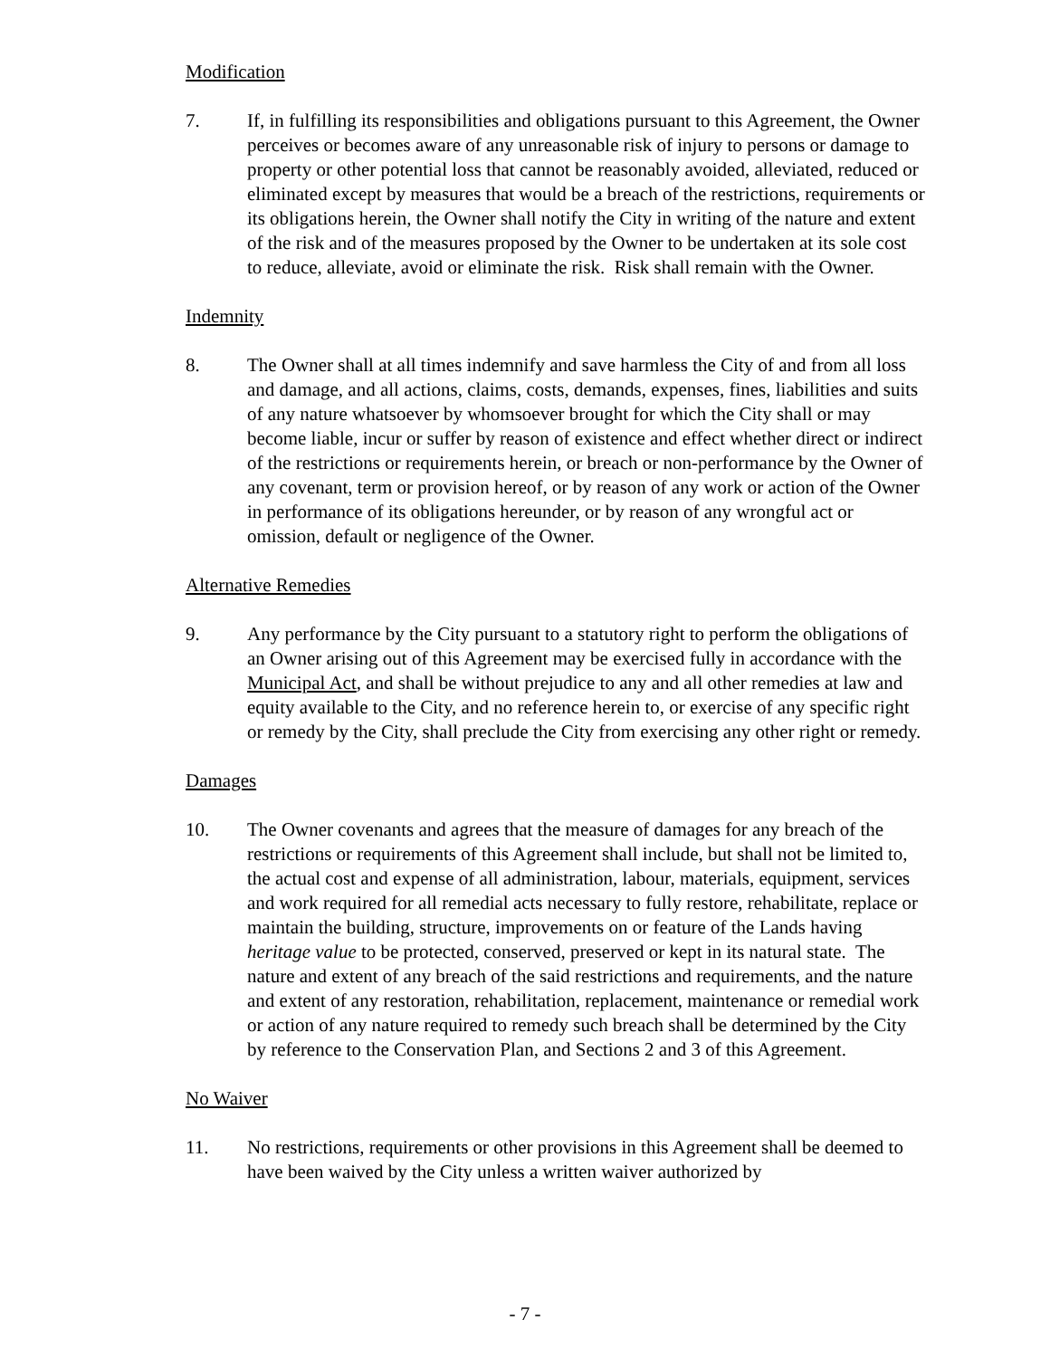Modification
7. If, in fulfilling its responsibilities and obligations pursuant to this Agreement, the Owner perceives or becomes aware of any unreasonable risk of injury to persons or damage to property or other potential loss that cannot be reasonably avoided, alleviated, reduced or eliminated except by measures that would be a breach of the restrictions, requirements or its obligations herein, the Owner shall notify the City in writing of the nature and extent of the risk and of the measures proposed by the Owner to be undertaken at its sole cost to reduce, alleviate, avoid or eliminate the risk. Risk shall remain with the Owner.
Indemnity
8. The Owner shall at all times indemnify and save harmless the City of and from all loss and damage, and all actions, claims, costs, demands, expenses, fines, liabilities and suits of any nature whatsoever by whomsoever brought for which the City shall or may become liable, incur or suffer by reason of existence and effect whether direct or indirect of the restrictions or requirements herein, or breach or non-performance by the Owner of any covenant, term or provision hereof, or by reason of any work or action of the Owner in performance of its obligations hereunder, or by reason of any wrongful act or omission, default or negligence of the Owner.
Alternative Remedies
9. Any performance by the City pursuant to a statutory right to perform the obligations of an Owner arising out of this Agreement may be exercised fully in accordance with the Municipal Act, and shall be without prejudice to any and all other remedies at law and equity available to the City, and no reference herein to, or exercise of any specific right or remedy by the City, shall preclude the City from exercising any other right or remedy.
Damages
10. The Owner covenants and agrees that the measure of damages for any breach of the restrictions or requirements of this Agreement shall include, but shall not be limited to, the actual cost and expense of all administration, labour, materials, equipment, services and work required for all remedial acts necessary to fully restore, rehabilitate, replace or maintain the building, structure, improvements on or feature of the Lands having heritage value to be protected, conserved, preserved or kept in its natural state. The nature and extent of any breach of the said restrictions and requirements, and the nature and extent of any restoration, rehabilitation, replacement, maintenance or remedial work or action of any nature required to remedy such breach shall be determined by the City by reference to the Conservation Plan, and Sections 2 and 3 of this Agreement.
No Waiver
11. No restrictions, requirements or other provisions in this Agreement shall be deemed to have been waived by the City unless a written waiver authorized by
- 7 -